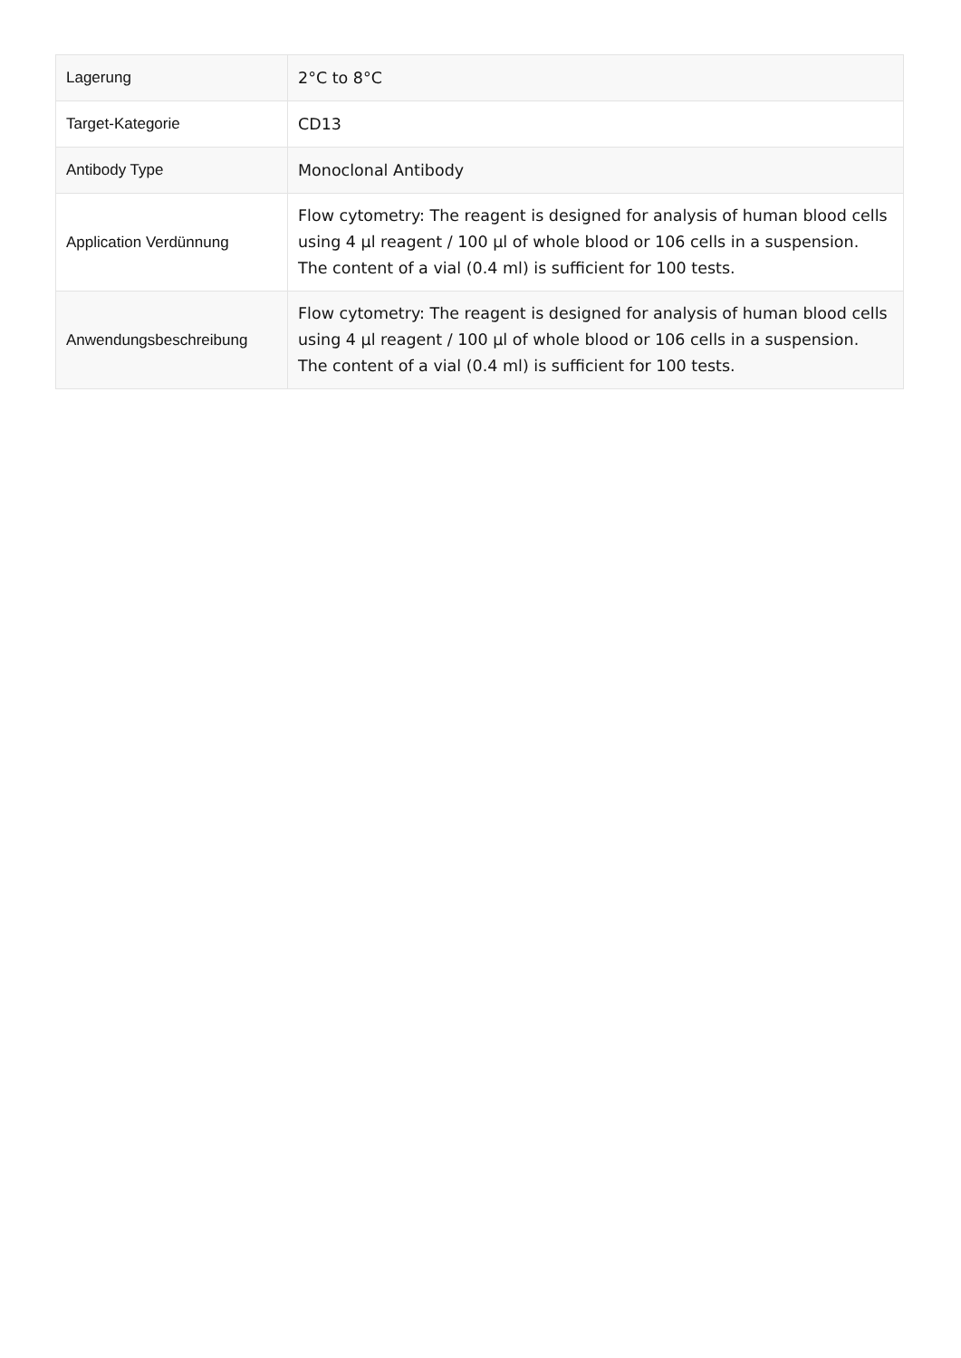| Lagerung | 2°C to 8°C |
| Target-Kategorie | CD13 |
| Antibody Type | Monoclonal Antibody |
| Application Verdünnung | Flow cytometry: The reagent is designed for analysis of human blood cells using 4 µl reagent / 100 µl of whole blood or 106 cells in a suspension. The content of a vial (0.4 ml) is sufficient for 100 tests. |
| Anwendungsbeschreibung | Flow cytometry: The reagent is designed for analysis of human blood cells using 4 µl reagent / 100 µl of whole blood or 106 cells in a suspension. The content of a vial (0.4 ml) is sufficient for 100 tests. |